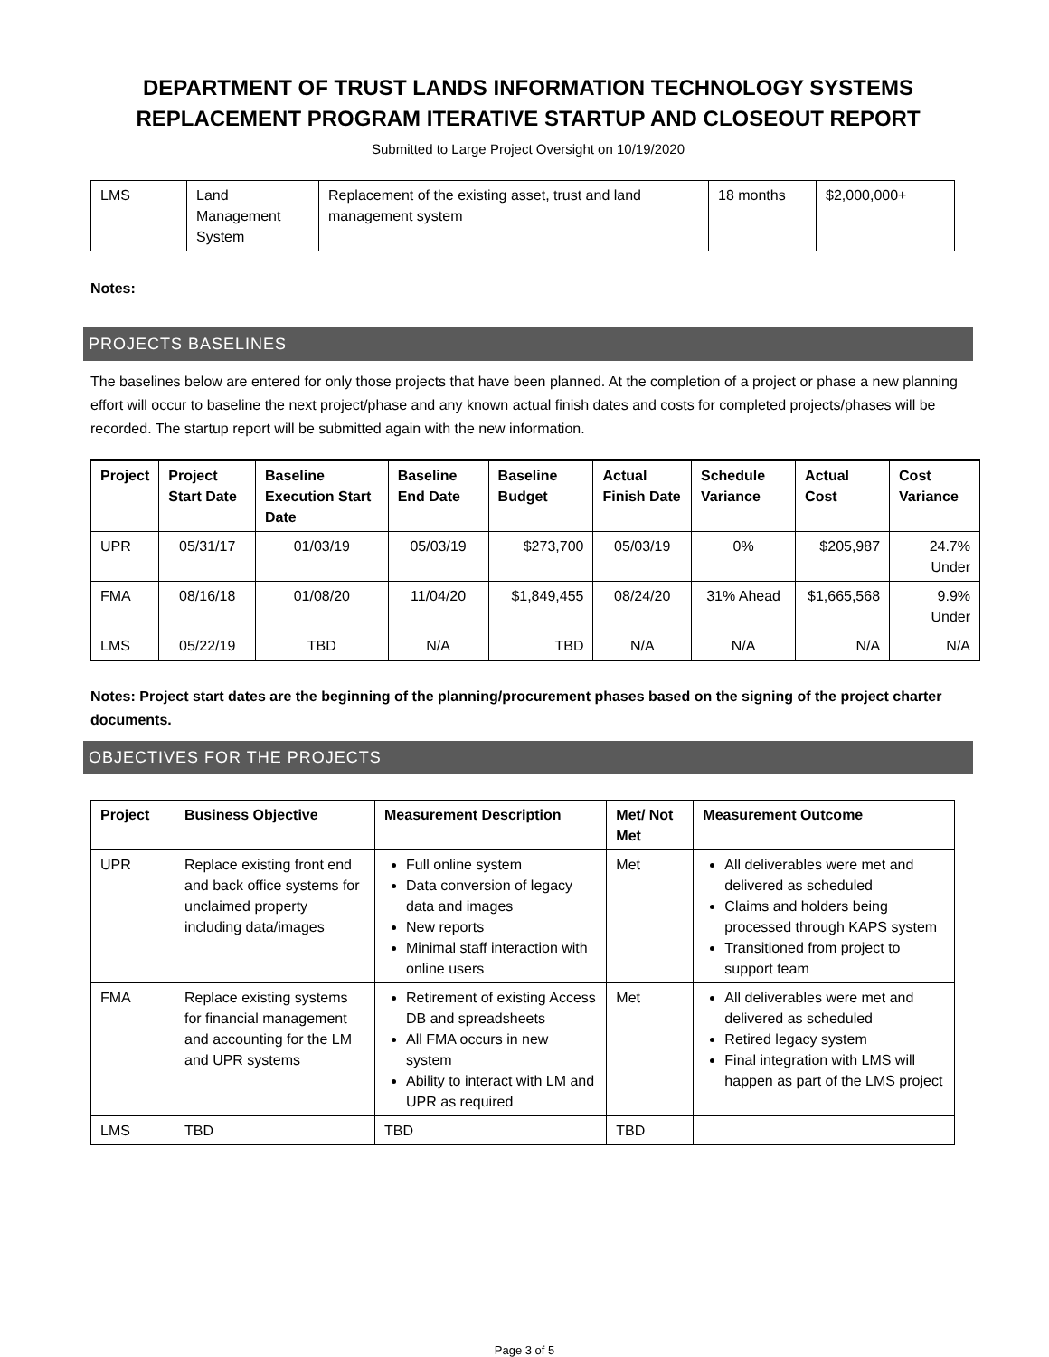DEPARTMENT OF TRUST LANDS INFORMATION TECHNOLOGY SYSTEMS REPLACEMENT PROGRAM ITERATIVE STARTUP AND CLOSEOUT REPORT
Submitted to Large Project Oversight on 10/19/2020
| LMS | Land Management System | Replacement of the existing asset, trust and land management system | 18 months | $2,000,000+ |
Notes:
PROJECTS BASELINES
The baselines below are entered for only those projects that have been planned. At the completion of a project or phase a new planning effort will occur to baseline the next project/phase and any known actual finish dates and costs for completed projects/phases will be recorded. The startup report will be submitted again with the new information.
| Project | Project Start Date | Baseline Execution Start Date | Baseline End Date | Baseline Budget | Actual Finish Date | Schedule Variance | Actual Cost | Cost Variance |
| --- | --- | --- | --- | --- | --- | --- | --- | --- |
| UPR | 05/31/17 | 01/03/19 | 05/03/19 | $273,700 | 05/03/19 | 0% | $205,987 | 24.7% Under |
| FMA | 08/16/18 | 01/08/20 | 11/04/20 | $1,849,455 | 08/24/20 | 31% Ahead | $1,665,568 | 9.9% Under |
| LMS | 05/22/19 | TBD | N/A | TBD | N/A | N/A | N/A | N/A |
Notes: Project start dates are the beginning of the planning/procurement phases based on the signing of the project charter documents.
OBJECTIVES FOR THE PROJECTS
| Project | Business Objective | Measurement Description | Met/ Not Met | Measurement Outcome |
| --- | --- | --- | --- | --- |
| UPR | Replace existing front end and back office systems for unclaimed property including data/images | Full online system Data conversion of legacy data and images New reports Minimal staff interaction with online users | Met | All deliverables were met and delivered as scheduled Claims and holders being processed through KAPS system Transitioned from project to support team |
| FMA | Replace existing systems for financial management and accounting for the LM and UPR systems | Retirement of existing Access DB and spreadsheets All FMA occurs in new system Ability to interact with LM and UPR as required | Met | All deliverables were met and delivered as scheduled Retired legacy system Final integration with LMS will happen as part of the LMS project |
| LMS | TBD | TBD | TBD | |
Page 3 of 5